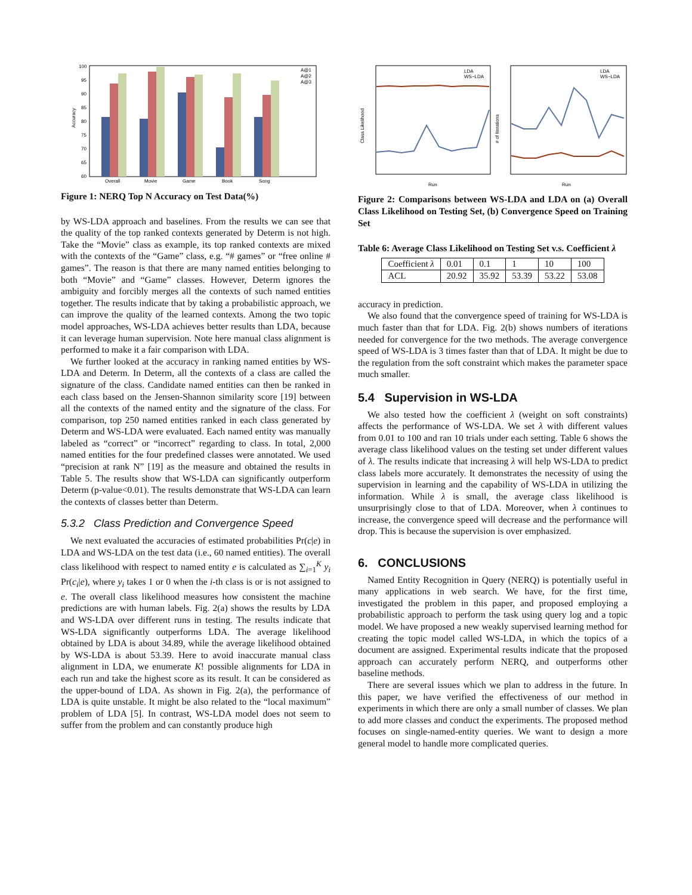Accuracy
Overall
Movie
Game
Book
Song
100
95
90
85
80
75
70
65
60
A@1
A@2
A@3
Figure 1: NERQ Top N Accuracy on Test Data(%)
by WS-LDA approach and baselines. From the results we can see that the quality of the top ranked contexts generated by Determ is not high. Take the “Movie” class as example, its top ranked contexts are mixed with the contexts of the “Game” class, e.g. “# games” or “free online # games”. The reason is that there are many named entities belonging to both “Movie” and “Game” classes. However, Determ ignores the ambiguity and forcibly merges all the contexts of such named entities together. The results indicate that by taking a probabilistic approach, we can improve the quality of the learned contexts. Among the two topic model approaches, WS-LDA achieves better results than LDA, because it can leverage human supervision. Note here manual class alignment is performed to make it a fair comparison with LDA.
We further looked at the accuracy in ranking named entities by WS-LDA and Determ. In Determ, all the contexts of a class are called the signature of the class. Candidate named entities can then be ranked in each class based on the Jensen-Shannon similarity score [19] between all the contexts of the named entity and the signature of the class. For comparison, top 250 named entities ranked in each class generated by Determ and WS-LDA were evaluated. Each named entity was manually labeled as “correct” or “incorrect” regarding to class. In total, 2,000 named entities for the four predefined classes were annotated. We used “precision at rank N” [19] as the measure and obtained the results in Table 5. The results show that WS-LDA can significantly outperform Determ (p-value<0.01). The results demonstrate that WS-LDA can learn the contexts of classes better than Determ.
5.3.2 Class Prediction and Convergence Speed
We next evaluated the accuracies of estimated probabilities Pr(c|e) in LDA and WS-LDA on the test data (i.e., 60 named entities). The overall class likelihood with respect to named entity e is calculated as ∑<sub>i=1</sub><sup>K</sup> y<sub>i</sub> Pr(c<sub>i</sub>|e), where y<sub>i</sub> takes 1 or 0 when the i-th class is or is not assigned to e. The overall class likelihood measures how consistent the machine predictions are with human labels. Fig. 2(a) shows the results by LDA and WS-LDA over different runs in testing. The results indicate that WS-LDA significantly outperforms LDA. The average likelihood obtained by LDA is about 34.89, while the average likelihood obtained by WS-LDA is about 53.39. Here to avoid inaccurate manual class alignment in LDA, we enumerate K! possible alignments for LDA in each run and take the highest score as its result. It can be considered as the upper-bound of LDA. As shown in Fig. 2(a), the performance of LDA is quite unstable. It might be also related to the “local maximum” problem of LDA [5]. In contrast, WS-LDA model does not seem to suffer from the problem and can constantly produce high
Class Likelihood
# of Iterations
Run
Run
LDA
WS−LDA
LDA
WS−LDA
Figure 2: Comparisons between WS-LDA and LDA on (a) Overall Class Likelihood on Testing Set, (b) Convergence Speed on Training Set
Table 6: Average Class Likelihood on Testing Set v.s. Coefficient λ
| Coefficient λ | 0.01 | 0.1 | 1 | 10 | 100 |
| --- | --- | --- | --- | --- | --- |
| ACL | 20.92 | 35.92 | 53.39 | 53.22 | 53.08 |
accuracy in prediction.
We also found that the convergence speed of training for WS-LDA is much faster than that for LDA. Fig. 2(b) shows numbers of iterations needed for convergence for the two methods. The average convergence speed of WS-LDA is 3 times faster than that of LDA. It might be due to the regulation from the soft constraint which makes the parameter space much smaller.
5.4 Supervision in WS-LDA
We also tested how the coefficient λ (weight on soft constraints) affects the performance of WS-LDA. We set λ with different values from 0.01 to 100 and ran 10 trials under each setting. Table 6 shows the average class likelihood values on the testing set under different values of λ. The results indicate that increasing λ will help WS-LDA to predict class labels more accurately. It demonstrates the necessity of using the supervision in learning and the capability of WS-LDA in utilizing the information. While λ is small, the average class likelihood is unsurprisingly close to that of LDA. Moreover, when λ continues to increase, the convergence speed will decrease and the performance will drop. This is because the supervision is over emphasized.
6. CONCLUSIONS
Named Entity Recognition in Query (NERQ) is potentially useful in many applications in web search. We have, for the first time, investigated the problem in this paper, and proposed employing a probabilistic approach to perform the task using query log and a topic model. We have proposed a new weakly supervised learning method for creating the topic model called WS-LDA, in which the topics of a document are assigned. Experimental results indicate that the proposed approach can accurately perform NERQ, and outperforms other baseline methods.
There are several issues which we plan to address in the future. In this paper, we have verified the effectiveness of our method in experiments in which there are only a small number of classes. We plan to add more classes and conduct the experiments. The proposed method focuses on single-named-entity queries. We want to design a more general model to handle more complicated queries.